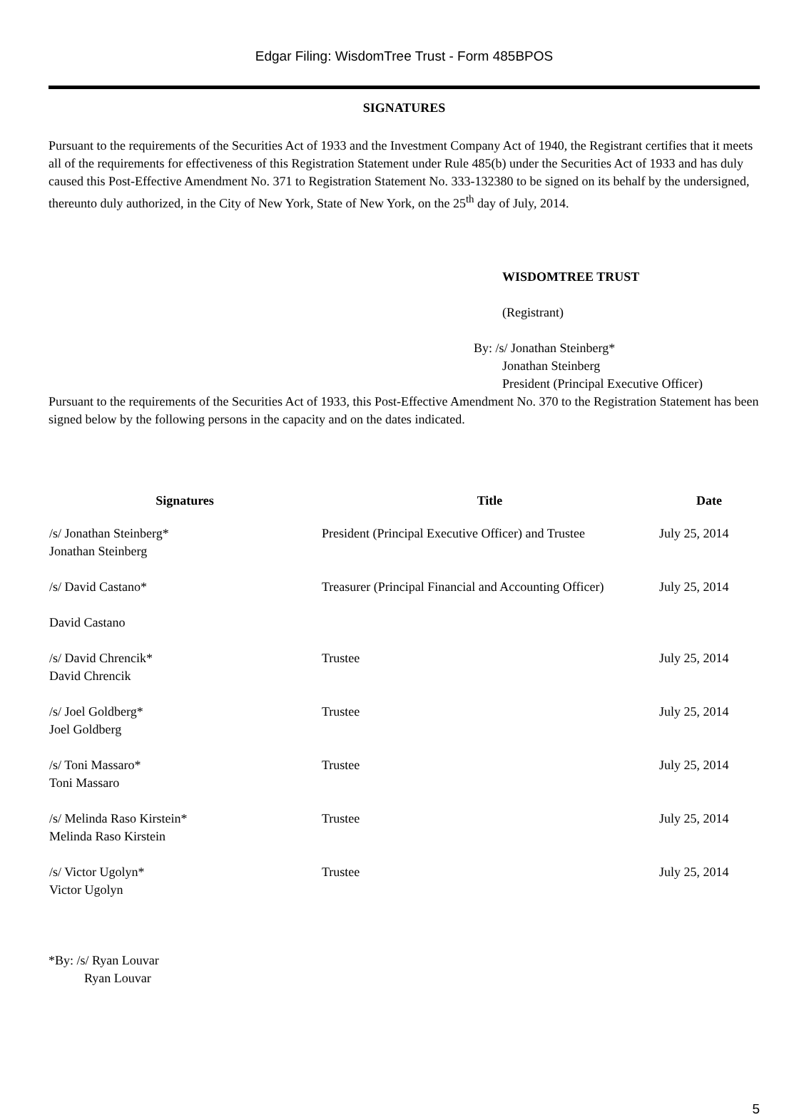Edgar Filing: WisdomTree Trust - Form 485BPOS
SIGNATURES
Pursuant to the requirements of the Securities Act of 1933 and the Investment Company Act of 1940, the Registrant certifies that it meets all of the requirements for effectiveness of this Registration Statement under Rule 485(b) under the Securities Act of 1933 and has duly caused this Post-Effective Amendment No. 371 to Registration Statement No. 333-132380 to be signed on its behalf by the undersigned, thereunto duly authorized, in the City of New York, State of New York, on the 25<sup>th</sup> day of July, 2014.
WISDOMTREE TRUST
(Registrant)
By: /s/ Jonathan Steinberg*
Jonathan Steinberg
President (Principal Executive Officer)
Pursuant to the requirements of the Securities Act of 1933, this Post-Effective Amendment No. 370 to the Registration Statement has been signed below by the following persons in the capacity and on the dates indicated.
| Signatures | Title | Date |
| --- | --- | --- |
| /s/ Jonathan Steinberg* Jonathan Steinberg | President (Principal Executive Officer) and Trustee | July 25, 2014 |
| /s/ David Castano* David Castano | Treasurer (Principal Financial and Accounting Officer) | July 25, 2014 |
| /s/ David Chrencik* David Chrencik | Trustee | July 25, 2014 |
| /s/ Joel Goldberg* Joel Goldberg | Trustee | July 25, 2014 |
| /s/ Toni Massaro* Toni Massaro | Trustee | July 25, 2014 |
| /s/ Melinda Raso Kirstein* Melinda Raso Kirstein | Trustee | July 25, 2014 |
| /s/ Victor Ugolyn* Victor Ugolyn | Trustee | July 25, 2014 |
*By: /s/ Ryan Louvar
Ryan Louvar
5